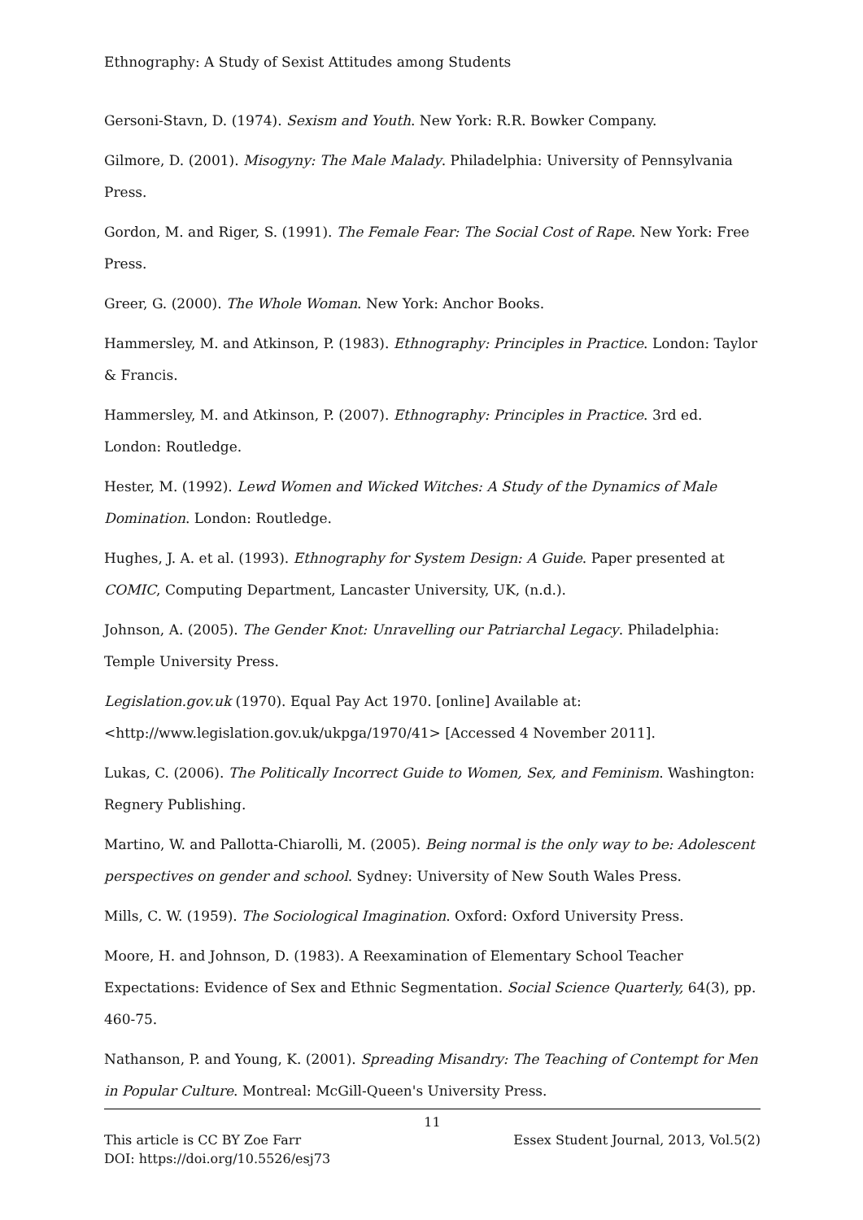Ethnography: A Study of Sexist Attitudes among Students
Gersoni-Stavn, D. (1974). Sexism and Youth. New York: R.R. Bowker Company.
Gilmore, D. (2001). Misogyny: The Male Malady. Philadelphia: University of Pennsylvania Press.
Gordon, M. and Riger, S. (1991). The Female Fear: The Social Cost of Rape. New York: Free Press.
Greer, G. (2000). The Whole Woman. New York: Anchor Books.
Hammersley, M. and Atkinson, P. (1983). Ethnography: Principles in Practice. London: Taylor & Francis.
Hammersley, M. and Atkinson, P. (2007). Ethnography: Principles in Practice. 3rd ed. London: Routledge.
Hester, M. (1992). Lewd Women and Wicked Witches: A Study of the Dynamics of Male Domination. London: Routledge.
Hughes, J. A. et al. (1993). Ethnography for System Design: A Guide. Paper presented at COMIC, Computing Department, Lancaster University, UK, (n.d.).
Johnson, A. (2005). The Gender Knot: Unravelling our Patriarchal Legacy. Philadelphia: Temple University Press.
Legislation.gov.uk (1970). Equal Pay Act 1970. [online] Available at:
<http://www.legislation.gov.uk/ukpga/1970/41> [Accessed 4 November 2011].
Lukas, C. (2006). The Politically Incorrect Guide to Women, Sex, and Feminism. Washington: Regnery Publishing.
Martino, W. and Pallotta-Chiarolli, M. (2005). Being normal is the only way to be: Adolescent perspectives on gender and school. Sydney: University of New South Wales Press.
Mills, C. W. (1959). The Sociological Imagination. Oxford: Oxford University Press.
Moore, H. and Johnson, D. (1983). A Reexamination of Elementary School Teacher Expectations: Evidence of Sex and Ethnic Segmentation. Social Science Quarterly, 64(3), pp. 460-75.
Nathanson, P. and Young, K. (2001). Spreading Misandry: The Teaching of Contempt for Men in Popular Culture. Montreal: McGill-Queen's University Press.
11
This article is CC BY Zoe Farr Essex Student Journal, 2013, Vol.5(2)
DOI: https://doi.org/10.5526/esj73